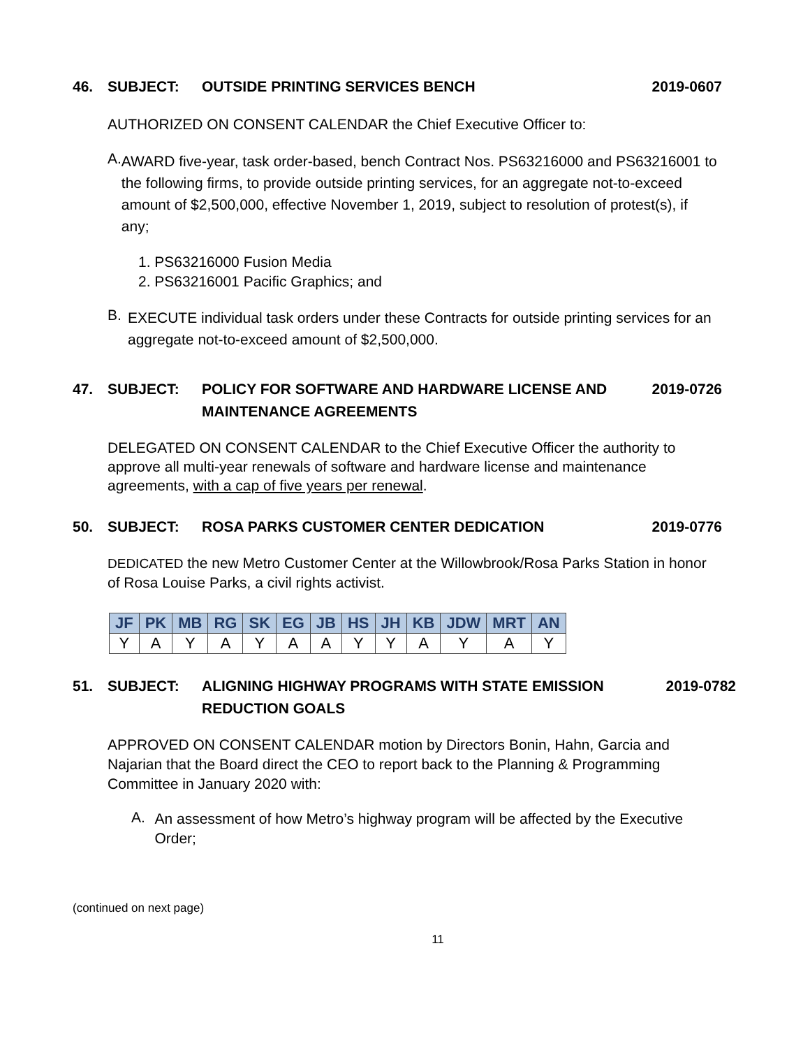46. SUBJECT: OUTSIDE PRINTING SERVICES BENCH 2019-0607
AUTHORIZED ON CONSENT CALENDAR the Chief Executive Officer to:
A.
AWARD five-year, task order-based, bench Contract Nos. PS63216000 and PS63216001 to the following firms, to provide outside printing services, for an aggregate not-to-exceed amount of $2,500,000, effective November 1, 2019, subject to resolution of protest(s), if any;
1. PS63216000 Fusion Media
2. PS63216001 Pacific Graphics; and
B.
EXECUTE individual task orders under these Contracts for outside printing services for an aggregate not-to-exceed amount of $2,500,000.
47. SUBJECT: POLICY FOR SOFTWARE AND HARDWARE LICENSE AND MAINTENANCE AGREEMENTS 2019-0726
DELEGATED ON CONSENT CALENDAR to the Chief Executive Officer the authority to approve all multi-year renewals of software and hardware license and maintenance agreements, with a cap of five years per renewal.
50. SUBJECT: ROSA PARKS CUSTOMER CENTER DEDICATION 2019-0776
DEDICATED the new Metro Customer Center at the Willowbrook/Rosa Parks Station in honor of Rosa Louise Parks, a civil rights activist.
| JF | PK | MB | RG | SK | EG | JB | HS | JH | KB | JDW | MRT | AN |
| Y | A | Y | A | Y | A | A | Y | Y | A | Y | A | Y |
51. SUBJECT: ALIGNING HIGHWAY PROGRAMS WITH STATE EMISSION REDUCTION GOALS 2019-0782
APPROVED ON CONSENT CALENDAR motion by Directors Bonin, Hahn, Garcia and Najarian that the Board direct the CEO to report back to the Planning & Programming Committee in January 2020 with:
A.
An assessment of how Metro’s highway program will be affected by the Executive Order;
(continued on next page)
11